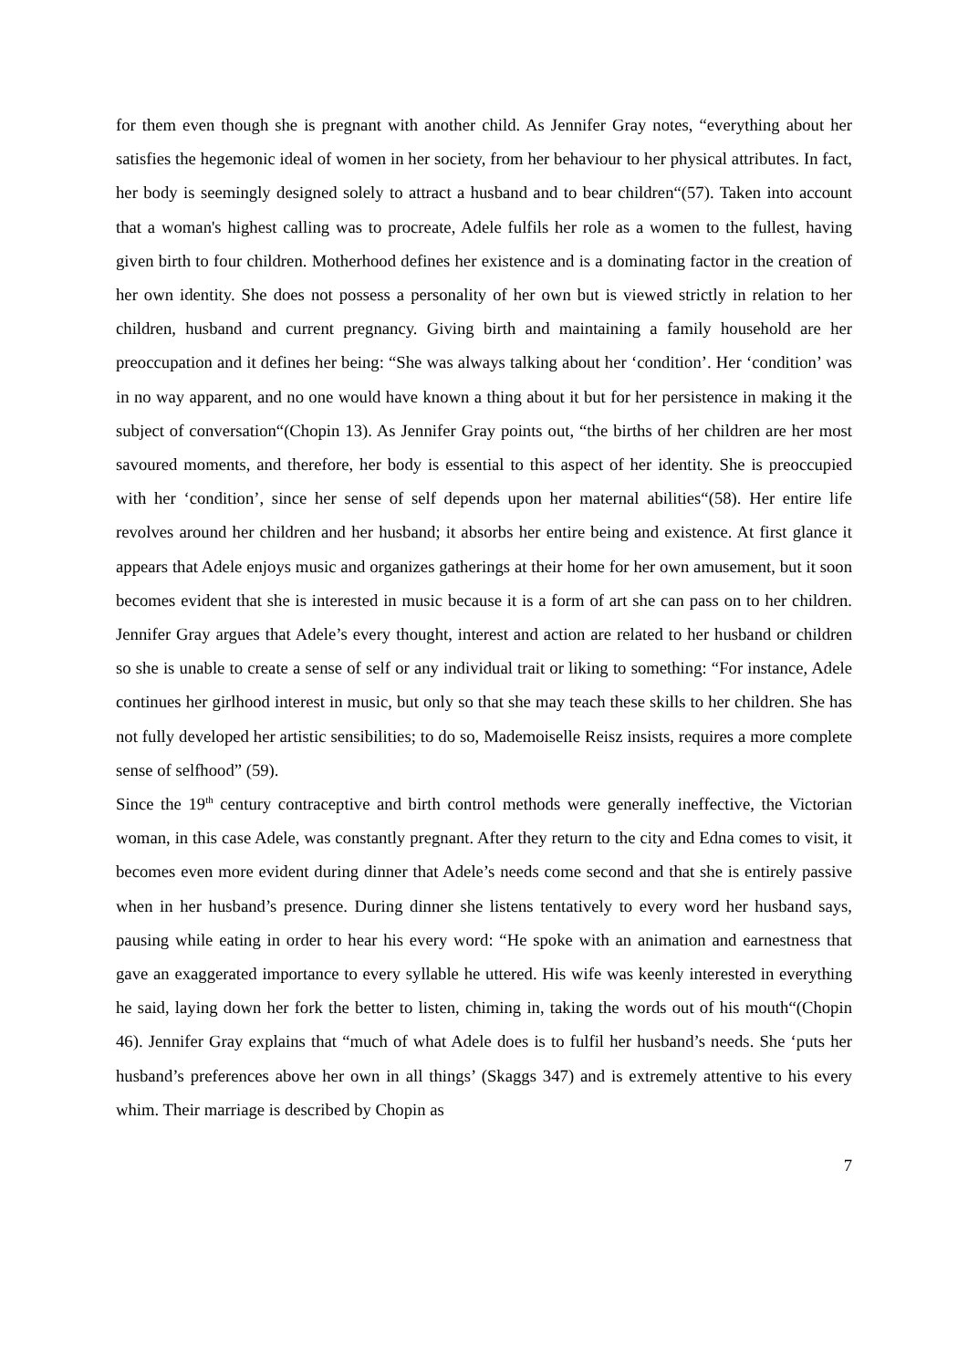for them even though she is pregnant with another child. As Jennifer Gray notes, “everything about her satisfies the hegemonic ideal of women in her society, from her behaviour to her physical attributes. In fact, her body is seemingly designed solely to attract a husband and to bear children“(57). Taken into account that a woman's highest calling was to procreate, Adele fulfils her role as a women to the fullest, having given birth to four children. Motherhood defines her existence and is a dominating factor in the creation of her own identity. She does not possess a personality of her own but is viewed strictly in relation to her children, husband and current pregnancy. Giving birth and maintaining a family household are her preoccupation and it defines her being: “She was always talking about her ‘condition’. Her ‘condition’ was in no way apparent, and no one would have known a thing about it but for her persistence in making it the subject of conversation“(Chopin 13). As Jennifer Gray points out, “the births of her children are her most savoured moments, and therefore, her body is essential to this aspect of her identity. She is preoccupied with her ‘condition’, since her sense of self depends upon her maternal abilities“(58). Her entire life revolves around her children and her husband; it absorbs her entire being and existence. At first glance it appears that Adele enjoys music and organizes gatherings at their home for her own amusement, but it soon becomes evident that she is interested in music because it is a form of art she can pass on to her children. Jennifer Gray argues that Adele’s every thought, interest and action are related to her husband or children so she is unable to create a sense of self or any individual trait or liking to something: “For instance, Adele continues her girlhood interest in music, but only so that she may teach these skills to her children. She has not fully developed her artistic sensibilities; to do so, Mademoiselle Reisz insists, requires a more complete sense of selfhood” (59).
Since the 19<sup>th</sup> century contraceptive and birth control methods were generally ineffective, the Victorian woman, in this case Adele, was constantly pregnant. After they return to the city and Edna comes to visit, it becomes even more evident during dinner that Adele’s needs come second and that she is entirely passive when in her husband’s presence. During dinner she listens tentatively to every word her husband says, pausing while eating in order to hear his every word: “He spoke with an animation and earnestness that gave an exaggerated importance to every syllable he uttered. His wife was keenly interested in everything he said, laying down her fork the better to listen, chiming in, taking the words out of his mouth“(Chopin 46). Jennifer Gray explains that “much of what Adele does is to fulfil her husband’s needs. She ‘puts her husband’s preferences above her own in all things’ (Skaggs 347) and is extremely attentive to his every whim. Their marriage is described by Chopin as
7